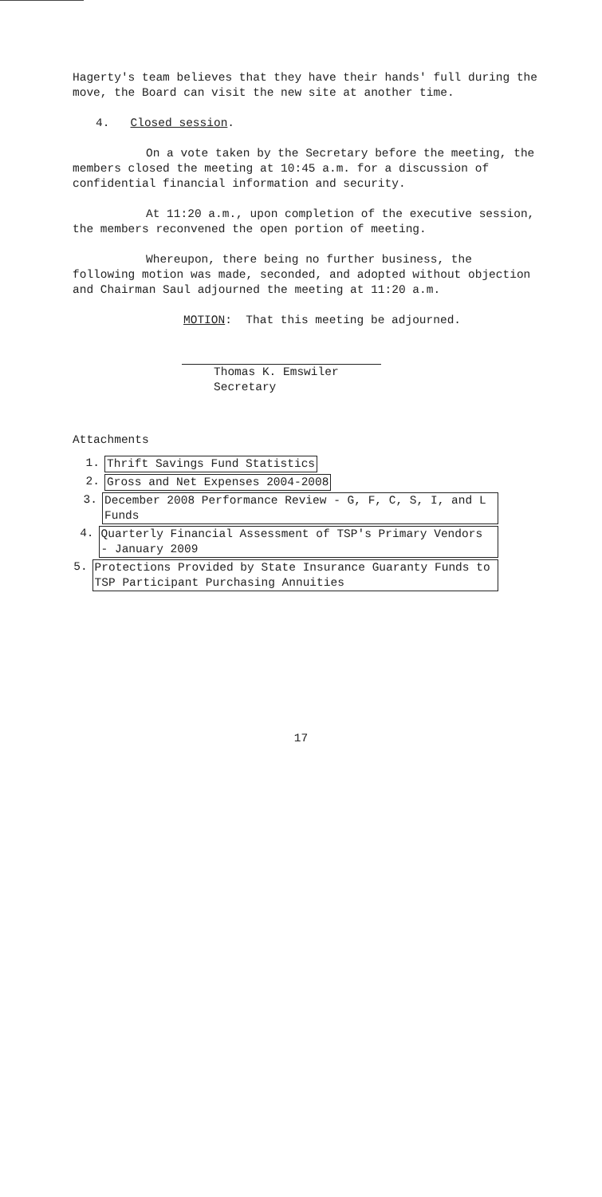Hagerty's team believes that they have their hands' full during the move, the Board can visit the new site at another time.
4. Closed session.
On a vote taken by the Secretary before the meeting, the members closed the meeting at 10:45 a.m. for a discussion of confidential financial information and security.
At 11:20 a.m., upon completion of the executive session, the members reconvened the open portion of meeting.
Whereupon, there being no further business, the following motion was made, seconded, and adopted without objection and Chairman Saul adjourned the meeting at 11:20 a.m.
MOTION: That this meeting be adjourned.
Thomas K. Emswiler
Secretary
Attachments
1. Thrift Savings Fund Statistics
2. Gross and Net Expenses 2004-2008
3. December 2008 Performance Review - G, F, C, S, I, and L Funds
4. Quarterly Financial Assessment of TSP's Primary Vendors - January 2009
5. Protections Provided by State Insurance Guaranty Funds to TSP Participant Purchasing Annuities
17